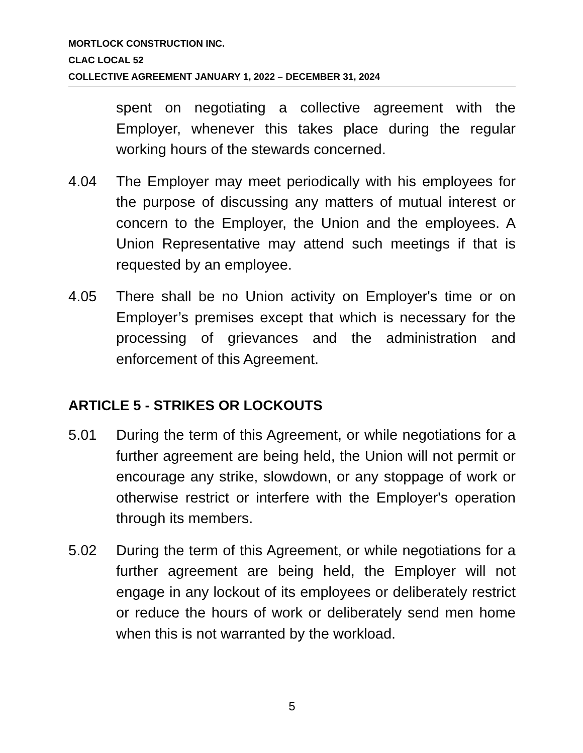MORTLOCK CONSTRUCTION INC.
CLAC LOCAL 52
COLLECTIVE AGREEMENT JANUARY 1, 2022 – DECEMBER 31, 2024
spent on negotiating a collective agreement with the Employer, whenever this takes place during the regular working hours of the stewards concerned.
4.04 The Employer may meet periodically with his employees for the purpose of discussing any matters of mutual interest or concern to the Employer, the Union and the employees. A Union Representative may attend such meetings if that is requested by an employee.
4.05 There shall be no Union activity on Employer's time or on Employer’s premises except that which is necessary for the processing of grievances and the administration and enforcement of this Agreement.
ARTICLE 5 - STRIKES OR LOCKOUTS
5.01 During the term of this Agreement, or while negotiations for a further agreement are being held, the Union will not permit or encourage any strike, slowdown, or any stoppage of work or otherwise restrict or interfere with the Employer's operation through its members.
5.02 During the term of this Agreement, or while negotiations for a further agreement are being held, the Employer will not engage in any lockout of its employees or deliberately restrict or reduce the hours of work or deliberately send men home when this is not warranted by the workload.
5